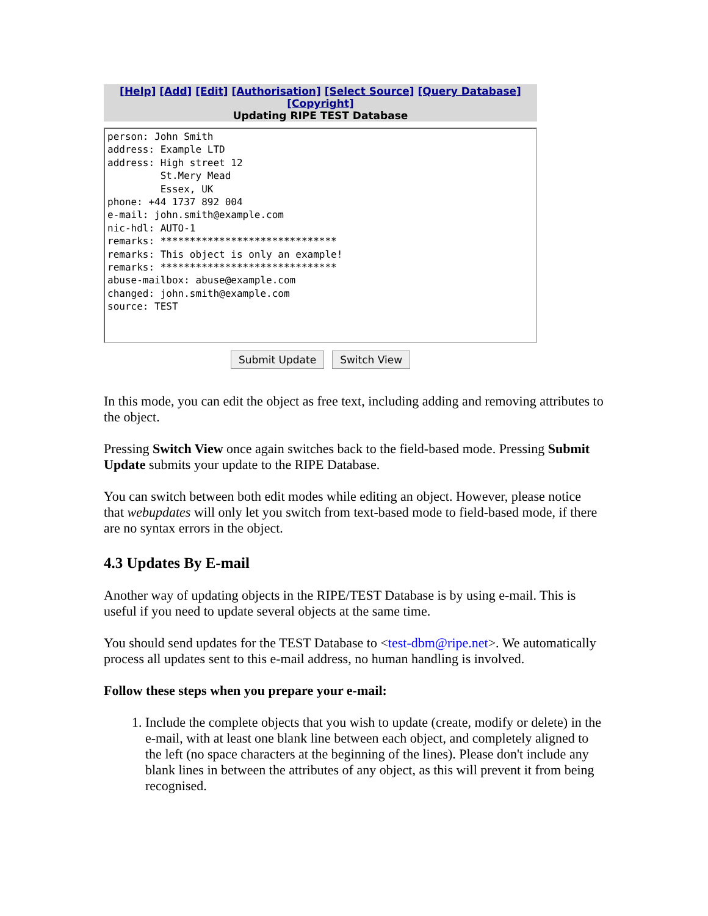[Help] [Add] [Edit] [Authorisation] [Select Source] [Query Database] [Copyright]
Updating RIPE TEST Database
person: John Smith address: Example LTD address: High street 12 St.Mery Mead Essex, UK phone: +44 1737 892 004 e-mail: john.smith@example.com nic-hdl: AUTO-1 remarks: ****************************** remarks: This object is only an example! remarks: ****************************** abuse-mailbox: abuse@example.com changed: john.smith@example.com source: TEST
Submit Update Switch View
In this mode, you can edit the object as free text, including adding and removing attributes to the object.
Pressing Switch View once again switches back to the field-based mode. Pressing Submit Update submits your update to the RIPE Database.
You can switch between both edit modes while editing an object. However, please notice that webupdates will only let you switch from text-based mode to field-based mode, if there are no syntax errors in the object.
4.3 Updates By E-mail
Another way of updating objects in the RIPE/TEST Database is by using e-mail. This is useful if you need to update several objects at the same time.
You should send updates for the TEST Database to <test-dbm@ripe.net>. We automatically process all updates sent to this e-mail address, no human handling is involved.
Follow these steps when you prepare your e-mail:
1. Include the complete objects that you wish to update (create, modify or delete) in the e-mail, with at least one blank line between each object, and completely aligned to the left (no space characters at the beginning of the lines). Please don't include any blank lines in between the attributes of any object, as this will prevent it from being recognised.